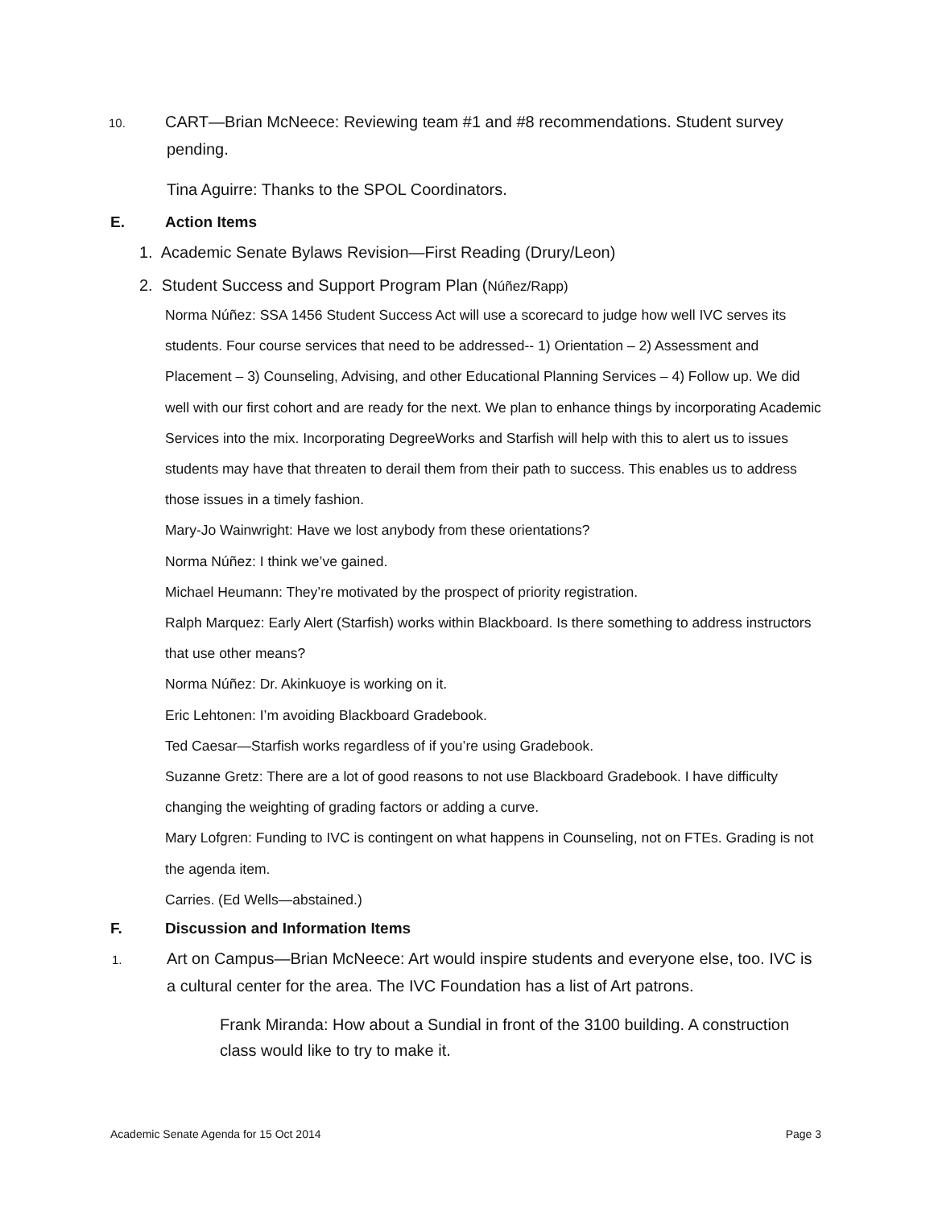10. CART—Brian McNeece: Reviewing team #1 and #8 recommendations. Student survey pending.
Tina Aguirre: Thanks to the SPOL Coordinators.
E. Action Items
1. Academic Senate Bylaws Revision—First Reading (Drury/Leon)
2. Student Success and Support Program Plan (Núñez/Rapp)
Norma Núñez: SSA 1456 Student Success Act will use a scorecard to judge how well IVC serves its students. Four course services that need to be addressed-- 1) Orientation – 2) Assessment and Placement – 3) Counseling, Advising, and other Educational Planning Services – 4) Follow up. We did well with our first cohort and are ready for the next. We plan to enhance things by incorporating Academic Services into the mix. Incorporating DegreeWorks and Starfish will help with this to alert us to issues students may have that threaten to derail them from their path to success. This enables us to address those issues in a timely fashion.
Mary-Jo Wainwright: Have we lost anybody from these orientations?
Norma Núñez: I think we’ve gained.
Michael Heumann: They’re motivated by the prospect of priority registration.
Ralph Marquez: Early Alert (Starfish) works within Blackboard. Is there something to address instructors that use other means?
Norma Núñez: Dr. Akinkuoye is working on it.
Eric Lehtonen: I’m avoiding Blackboard Gradebook.
Ted Caesar—Starfish works regardless of if you’re using Gradebook.
Suzanne Gretz: There are a lot of good reasons to not use Blackboard Gradebook. I have difficulty changing the weighting of grading factors or adding a curve.
Mary Lofgren: Funding to IVC is contingent on what happens in Counseling, not on FTEs. Grading is not the agenda item.
Carries. (Ed Wells—abstained.)
F. Discussion and Information Items
1. Art on Campus—Brian McNeece: Art would inspire students and everyone else, too. IVC is a cultural center for the area. The IVC Foundation has a list of Art patrons.
Frank Miranda: How about a Sundial in front of the 3100 building. A construction class would like to try to make it.
Academic Senate Agenda for 15 Oct 2014 Page 3